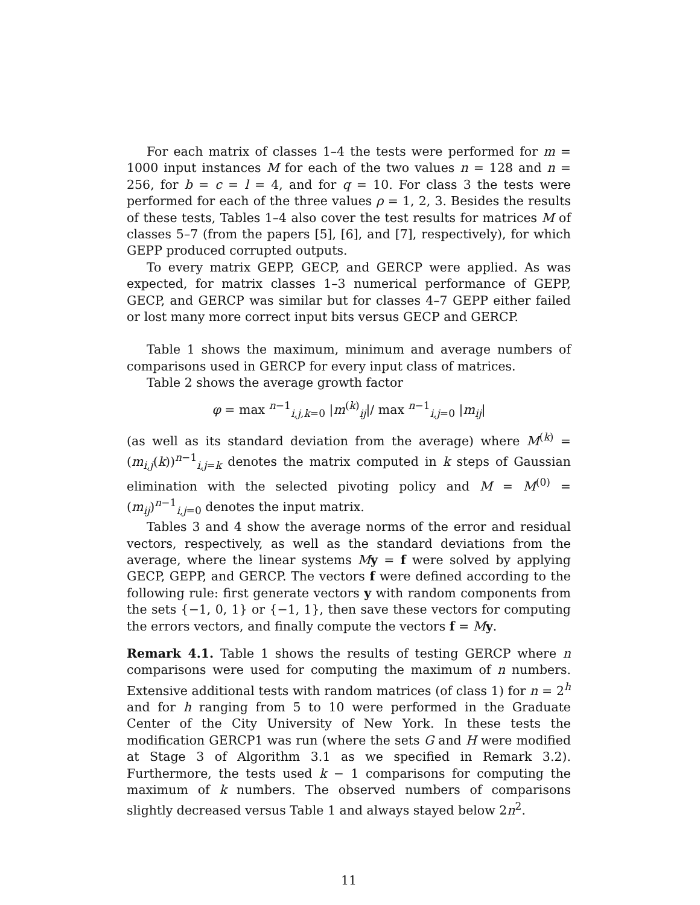For each matrix of classes 1–4 the tests were performed for m = 1000 input instances M for each of the two values n = 128 and n = 256, for b = c = l = 4, and for q = 10. For class 3 the tests were performed for each of the three values ρ = 1, 2, 3. Besides the results of these tests, Tables 1–4 also cover the test results for matrices M of classes 5–7 (from the papers [5], [6], and [7], respectively), for which GEPP produced corrupted outputs.
To every matrix GEPP, GECP, and GERCP were applied. As was expected, for matrix classes 1–3 numerical performance of GEPP, GECP, and GERCP was similar but for classes 4–7 GEPP either failed or lost many more correct input bits versus GECP and GERCP.
Table 1 shows the maximum, minimum and average numbers of comparisons used in GERCP for every input class of matrices.
Table 2 shows the average growth factor
φ = max <sup>n−1</sup><sub>i,j,k=0</sub> |m<sup>(k)</sup><sub>ij</sub>|/ max <sup>n−1</sup><sub>i,j=0</sub> |m<sub>ij</sub>|
(as well as its standard deviation from the average) where M<sup>(k)</sup> = (m<sub>i,j</sub>(k))<sup>n−1</sup><sub>i,j=k</sub> denotes the matrix computed in k steps of Gaussian elimination with the selected pivoting policy and M = M<sup>(0)</sup> = (m<sub>ij</sub>)<sup>n−1</sup><sub>i,j=0</sub> denotes the input matrix.
Tables 3 and 4 show the average norms of the error and residual vectors, respectively, as well as the standard deviations from the average, where the linear systems My = f were solved by applying GECP, GEPP, and GERCP. The vectors f were defined according to the following rule: first generate vectors y with random components from the sets {−1, 0, 1} or {−1, 1}, then save these vectors for computing the errors vectors, and finally compute the vectors f = My.
Remark 4.1. Table 1 shows the results of testing GERCP where n comparisons were used for computing the maximum of n numbers. Extensive additional tests with random matrices (of class 1) for n = 2<sup>h</sup> and for h ranging from 5 to 10 were performed in the Graduate Center of the City University of New York. In these tests the modification GERCP1 was run (where the sets G and H were modified at Stage 3 of Algorithm 3.1 as we specified in Remark 3.2). Furthermore, the tests used k − 1 comparisons for computing the maximum of k numbers. The observed numbers of comparisons slightly decreased versus Table 1 and always stayed below 2n<sup>2</sup>.
11